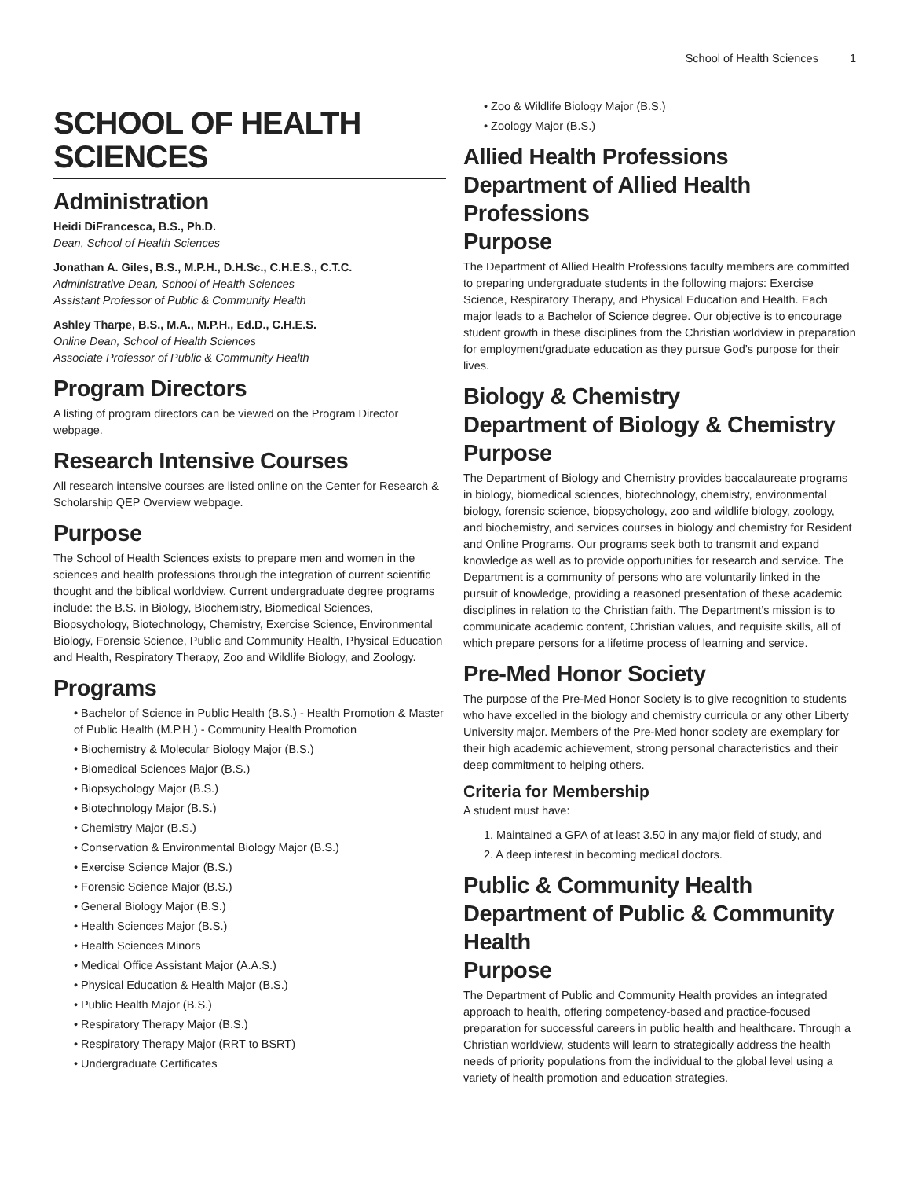School of Health Sciences 1
SCHOOL OF HEALTH SCIENCES
Administration
Heidi DiFrancesca, B.S., Ph.D.
Dean, School of Health Sciences
Jonathan A. Giles, B.S., M.P.H., D.H.Sc., C.H.E.S., C.T.C.
Administrative Dean, School of Health Sciences
Assistant Professor of Public & Community Health
Ashley Tharpe, B.S., M.A., M.P.H., Ed.D., C.H.E.S.
Online Dean, School of Health Sciences
Associate Professor of Public & Community Health
Program Directors
A listing of program directors can be viewed on the Program Director webpage.
Research Intensive Courses
All research intensive courses are listed online on the Center for Research & Scholarship QEP Overview webpage.
Purpose
The School of Health Sciences exists to prepare men and women in the sciences and health professions through the integration of current scientific thought and the biblical worldview. Current undergraduate degree programs include: the B.S. in Biology, Biochemistry, Biomedical Sciences, Biopsychology, Biotechnology, Chemistry, Exercise Science, Environmental Biology, Forensic Science, Public and Community Health, Physical Education and Health, Respiratory Therapy, Zoo and Wildlife Biology, and Zoology.
Programs
• Bachelor of Science in Public Health (B.S.) - Health Promotion & Master of Public Health (M.P.H.) - Community Health Promotion
• Biochemistry & Molecular Biology Major (B.S.)
• Biomedical Sciences Major (B.S.)
• Biopsychology Major (B.S.)
• Biotechnology Major (B.S.)
• Chemistry Major (B.S.)
• Conservation & Environmental Biology Major (B.S.)
• Exercise Science Major (B.S.)
• Forensic Science Major (B.S.)
• General Biology Major (B.S.)
• Health Sciences Major (B.S.)
• Health Sciences Minors
• Medical Office Assistant Major (A.A.S.)
• Physical Education & Health Major (B.S.)
• Public Health Major (B.S.)
• Respiratory Therapy Major (B.S.)
• Respiratory Therapy Major (RRT to BSRT)
• Undergraduate Certificates
• Zoo & Wildlife Biology Major (B.S.)
• Zoology Major (B.S.)
Allied Health Professions
Department of Allied Health Professions
Purpose
The Department of Allied Health Professions faculty members are committed to preparing undergraduate students in the following majors: Exercise Science, Respiratory Therapy, and Physical Education and Health. Each major leads to a Bachelor of Science degree. Our objective is to encourage student growth in these disciplines from the Christian worldview in preparation for employment/graduate education as they pursue God’s purpose for their lives.
Biology & Chemistry
Department of Biology & Chemistry
Purpose
The Department of Biology and Chemistry provides baccalaureate programs in biology, biomedical sciences, biotechnology, chemistry, environmental biology, forensic science, biopsychology, zoo and wildlife biology, zoology, and biochemistry, and services courses in biology and chemistry for Resident and Online Programs. Our programs seek both to transmit and expand knowledge as well as to provide opportunities for research and service. The Department is a community of persons who are voluntarily linked in the pursuit of knowledge, providing a reasoned presentation of these academic disciplines in relation to the Christian faith. The Department’s mission is to communicate academic content, Christian values, and requisite skills, all of which prepare persons for a lifetime process of learning and service.
Pre-Med Honor Society
The purpose of the Pre-Med Honor Society is to give recognition to students who have excelled in the biology and chemistry curricula or any other Liberty University major. Members of the Pre-Med honor society are exemplary for their high academic achievement, strong personal characteristics and their deep commitment to helping others.
Criteria for Membership
A student must have:
1. Maintained a GPA of at least 3.50 in any major field of study, and
2. A deep interest in becoming medical doctors.
Public & Community Health
Department of Public & Community Health
Purpose
The Department of Public and Community Health provides an integrated approach to health, offering competency-based and practice-focused preparation for successful careers in public health and healthcare. Through a Christian worldview, students will learn to strategically address the health needs of priority populations from the individual to the global level using a variety of health promotion and education strategies.